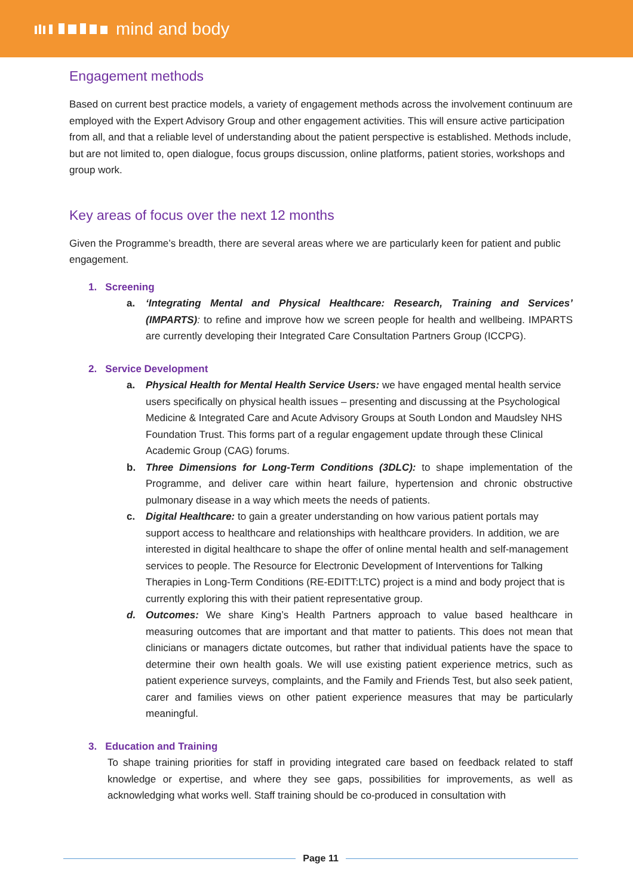mind and body
Engagement methods
Based on current best practice models, a variety of engagement methods across the involvement continuum are employed with the Expert Advisory Group and other engagement activities. This will ensure active participation from all, and that a reliable level of understanding about the patient perspective is established. Methods include, but are not limited to, open dialogue, focus groups discussion, online platforms, patient stories, workshops and group work.
Key areas of focus over the next 12 months
Given the Programme’s breadth, there are several areas where we are particularly keen for patient and public engagement.
1. Screening
a. ‘Integrating Mental and Physical Healthcare: Research, Training and Services’ (IMPARTS): to refine and improve how we screen people for health and wellbeing. IMPARTS are currently developing their Integrated Care Consultation Partners Group (ICCPG).
2. Service Development
a. Physical Health for Mental Health Service Users: we have engaged mental health service users specifically on physical health issues – presenting and discussing at the Psychological Medicine & Integrated Care and Acute Advisory Groups at South London and Maudsley NHS Foundation Trust. This forms part of a regular engagement update through these Clinical Academic Group (CAG) forums.
b. Three Dimensions for Long-Term Conditions (3DLC): to shape implementation of the Programme, and deliver care within heart failure, hypertension and chronic obstructive pulmonary disease in a way which meets the needs of patients.
c. Digital Healthcare: to gain a greater understanding on how various patient portals may support access to healthcare and relationships with healthcare providers. In addition, we are interested in digital healthcare to shape the offer of online mental health and self-management services to people. The Resource for Electronic Development of Interventions for Talking Therapies in Long-Term Conditions (RE-EDITT:LTC) project is a mind and body project that is currently exploring this with their patient representative group.
d. Outcomes: We share King’s Health Partners approach to value based healthcare in measuring outcomes that are important and that matter to patients. This does not mean that clinicians or managers dictate outcomes, but rather that individual patients have the space to determine their own health goals. We will use existing patient experience metrics, such as patient experience surveys, complaints, and the Family and Friends Test, but also seek patient, carer and families views on other patient experience measures that may be particularly meaningful.
3. Education and Training
To shape training priorities for staff in providing integrated care based on feedback related to staff knowledge or expertise, and where they see gaps, possibilities for improvements, as well as acknowledging what works well. Staff training should be co-produced in consultation with
Page 11